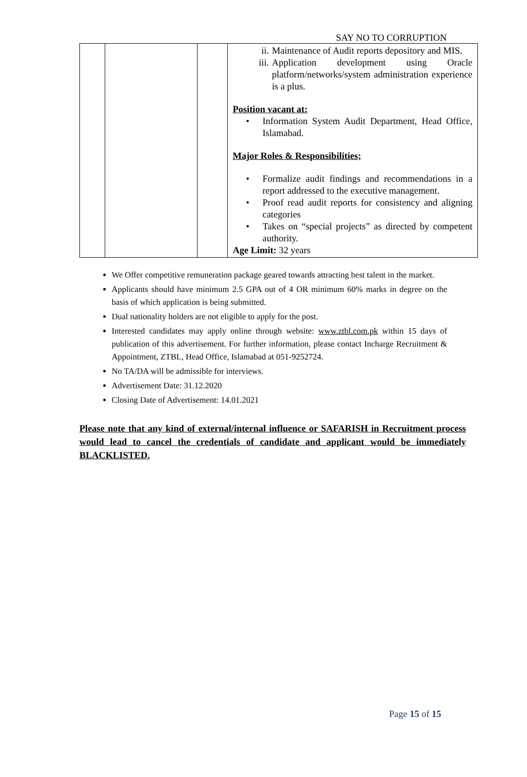SAY NO TO CORRUPTION
| | | | ii. Maintenance of Audit reports depository and MIS. iii. Application development using Oracle platform/networks/system administration experience is a plus. Position vacant at: • Information System Audit Department, Head Office, Islamabad. Major Roles & Responsibilities; • Formalize audit findings and recommendations in a report addressed to the executive management. • Proof read audit reports for consistency and aligning categories • Takes on “special projects” as directed by competent authority. Age Limit: 32 years |
We Offer competitive remuneration package geared towards attracting best talent in the market.
Applicants should have minimum 2.5 GPA out of 4 OR minimum 60% marks in degree on the basis of which application is being submitted.
Dual nationality holders are not eligible to apply for the post.
Interested candidates may apply online through website: www.ztbl.com.pk within 15 days of publication of this advertisement. For further information, please contact Incharge Recruitment & Appointment, ZTBL, Head Office, Islamabad at 051-9252724.
No TA/DA will be admissible for interviews.
Advertisement Date: 31.12.2020
Closing Date of Advertisement: 14.01.2021
Please note that any kind of external/internal influence or SAFARISH in Recruitment process would lead to cancel the credentials of candidate and applicant would be immediately BLACKLISTED.
Page 15 of 15